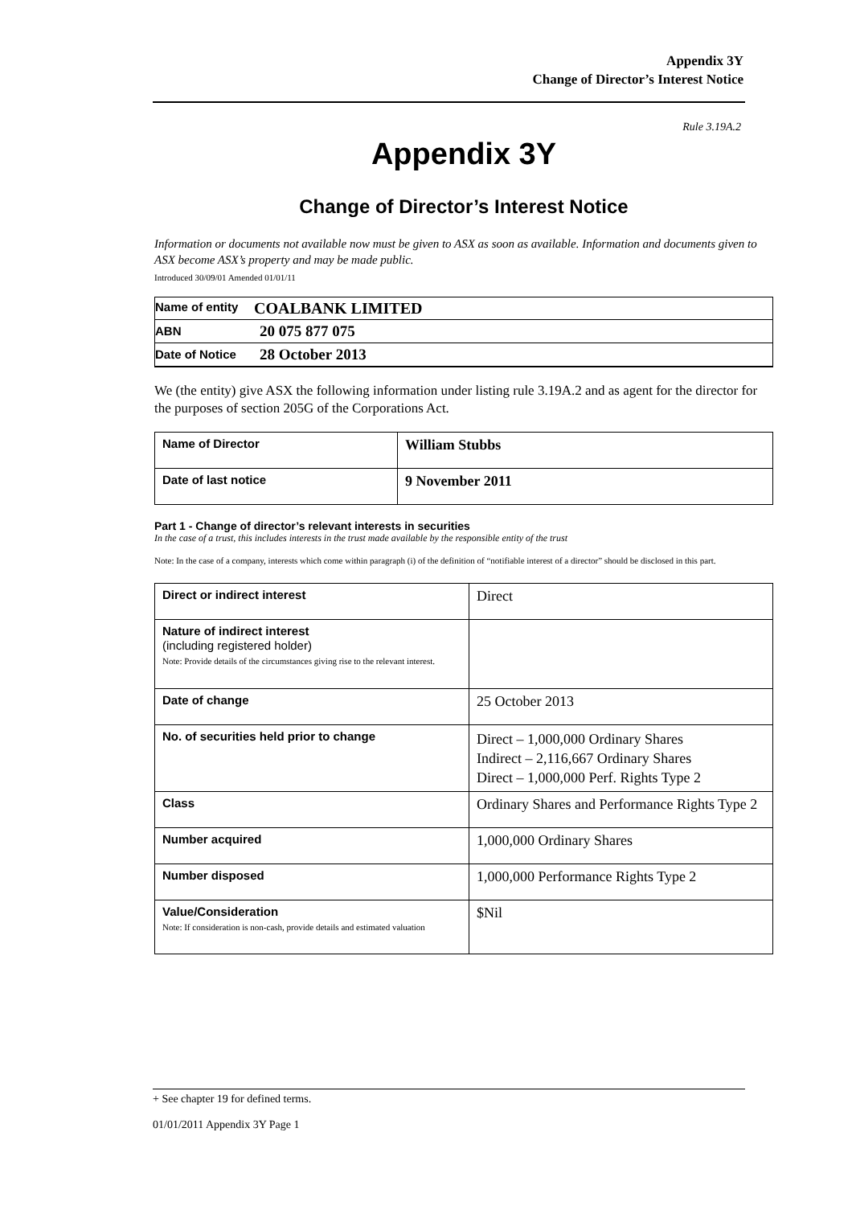Appendix 3Y
Change of Director’s Interest Notice
Rule 3.19A.2
Appendix 3Y
Change of Director’s Interest Notice
Information or documents not available now must be given to ASX as soon as available. Information and documents given to ASX become ASX’s property and may be made public.
Introduced 30/09/01 Amended 01/01/11
| Name of entity | COALBANK LIMITED |
| ABN | 20 075 877 075 |
| Date of Notice | 28 October 2013 |
We (the entity) give ASX the following information under listing rule 3.19A.2 and as agent for the director for the purposes of section 205G of the Corporations Act.
| Name of Director | William Stubbs |
| Date of last notice | 9 November 2011 |
Part 1 - Change of director’s relevant interests in securities
In the case of a trust, this includes interests in the trust made available by the responsible entity of the trust
Note: In the case of a company, interests which come within paragraph (i) of the definition of “notifiable interest of a director” should be disclosed in this part.
| Direct or indirect interest | Direct |
| Nature of indirect interest (including registered holder) Note: Provide details of the circumstances giving rise to the relevant interest. | |
| Date of change | 25 October 2013 |
| No. of securities held prior to change | Direct – 1,000,000 Ordinary Shares Indirect – 2,116,667 Ordinary Shares Direct – 1,000,000 Perf. Rights Type 2 |
| Class | Ordinary Shares and Performance Rights Type 2 |
| Number acquired | 1,000,000 Ordinary Shares |
| Number disposed | 1,000,000 Performance Rights Type 2 |
| Value/Consideration Note: If consideration is non-cash, provide details and estimated valuation | $Nil |
+ See chapter 19 for defined terms.
01/01/2011 Appendix 3Y Page 1